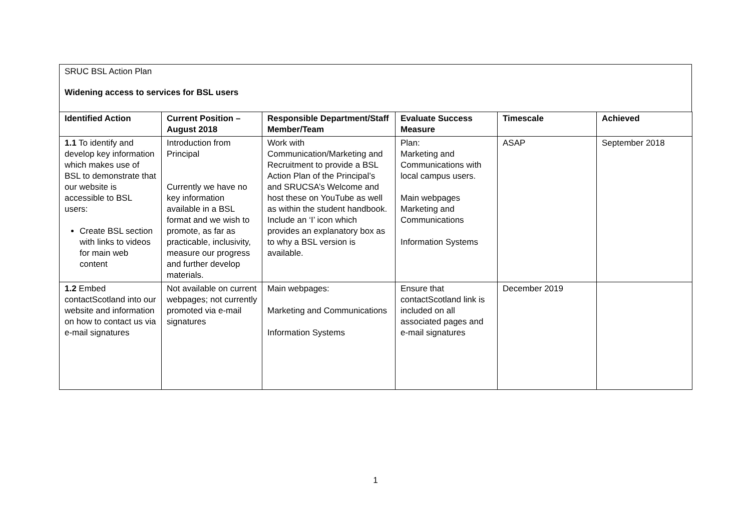SRUC BSL Action Plan
Widening access to services for BSL users
| Identified Action | Current Position – August 2018 | Responsible Department/Staff Member/Team | Evaluate Success Measure | Timescale | Achieved |
| --- | --- | --- | --- | --- | --- |
| 1.1 To identify and develop key information which makes use of BSL to demonstrate that our website is accessible to BSL users: Create BSL section with links to videos for main web content | Introduction from Principal Currently we have no key information available in a BSL format and we wish to promote, as far as practicable, inclusivity, measure our progress and further develop materials. | Work with Communication/Marketing and Recruitment to provide a BSL Action Plan of the Principal’s and SRUCSA’s Welcome and host these on YouTube as well as within the student handbook. Include an ‘I’ icon which provides an explanatory box as to why a BSL version is available. | Plan: Marketing and Communications with local campus users. Main webpages Marketing and Communications Information Systems | ASAP | September 2018 |
| 1.2 Embed contactScotland into our website and information on how to contact us via e-mail signatures | Not available on current webpages; not currently promoted via e-mail signatures | Main webpages: Marketing and Communications Information Systems | Ensure that contactScotland link is included on all associated pages and e-mail signatures | December 2019 | |
1